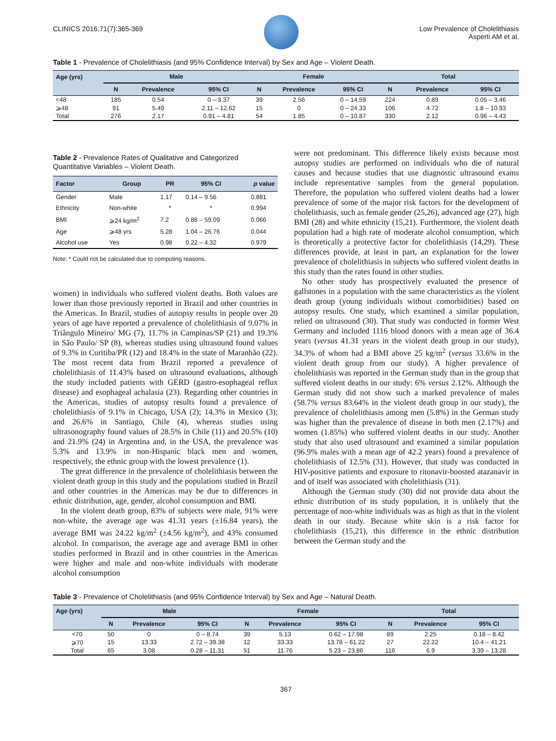CLINICS 2016;71(7):365-369 Low Prevalence of Cholelithiasis
Asperti AM et al.
Table 1 - Prevalence of Cholelithiasis (and 95% Confidence Interval) by Sex and Age – Violent Death.
| Age (yrs) | Male | | | Female | | | Total | | |
| --- | --- | --- | --- | --- | --- | --- | --- | --- | --- |
| | N | Prevalence | 95% CI | N | Prevalence | 95% CI | N | Prevalence | 95% CI |
| <48 | 185 | 0.54 | 0 – 3.37 | 39 | 2.56 | 0 – 14.59 | 224 | 0.89 | 0.05 – 3.46 |
| ⩾48 | 91 | 5.49 | 2.11 – 12.62 | 15 | 0 | 0 – 24.33 | 106 | 4.72 | 1.8 – 10.93 |
| Total | 276 | 2.17 | 0.91 – 4.81 | 54 | 1.85 | 0 – 10.87 | 330 | 2.12 | 0.96 – 4.43 |
Table 2 - Prevalence Rates of Qualitative and Categorized Quantitative Variables – Violent Death.
| Factor | Group | PR | 95% CI | p value |
| --- | --- | --- | --- | --- |
| Gender | Male | 1.17 | 0.14 – 9.56 | 0.881 |
| Ethnicity | Non-white | * | * | 0.994 |
| BMI | ⩾24 kg/m<sup>2</sup> | 7.2 | 0.88 – 59.09 | 0.066 |
| Age | ⩾48 yrs | 5.28 | 1.04 – 26.76 | 0.044 |
| Alcohol use | Yes | 0.98 | 0.22 – 4.32 | 0.979 |
Note: * Could not be calculated due to computing reasons.
women) in individuals who suffered violent deaths. Both values are lower than those previously reported in Brazil and other countries in the Americas. In Brazil, studies of autopsy results in people over 20 years of age have reported a prevalence of cholelithiasis of 9.07% in Triângulo Mineiro/ MG (7), 11.7% in Campinas/SP (21) and 19.3% in São Paulo/ SP (8), whereas studies using ultrasound found values of 9.3% in Curitiba/PR (12) and 18.4% in the state of Maranhão (22). The most recent data from Brazil reported a prevalence of cholelithiasis of 11.43% based on ultrasound evaluations, although the study included patients with GERD (gastro-esophageal reflux disease) and esophageal achalasia (23). Regarding other countries in the Americas, studies of autopsy results found a prevalence of cholelithiasis of 9.1% in Chicago, USA (2); 14.3% in Mexico (3); and 26.6% in Santiago, Chile (4), whereas studies using ultrasonography found values of 28.5% in Chile (11) and 20.5% (10) and 21.9% (24) in Argentina and, in the USA, the prevalence was 5.3% and 13.9% in non-Hispanic black men and women, respectively, the ethnic group with the lowest prevalence (1).
The great difference in the prevalence of cholelithiasis between the violent death group in this study and the populations studied in Brazil and other countries in the Americas may be due to differences in ethnic distribution, age, gender, alcohol consumption and BMI.
In the violent death group, 83% of subjects were male, 91% were non-white, the average age was 41.31 years (±16.84 years), the average BMI was 24.22 kg/m<sup>2</sup> (±4.56 kg/m<sup>2</sup>), and 43% consumed alcohol. In comparison, the average age and average BMI in other studies performed in Brazil and in other countries in the Americas were higher and male and non-white individuals with moderate alcohol consumption
were not predominant. This difference likely exists because most autopsy studies are performed on individuals who die of natural causes and because studies that use diagnostic ultrasound exams include representative samples from the general population. Therefore, the population who suffered violent deaths had a lower prevalence of some of the major risk factors for the development of cholelithiasis, such as female gender (25,26), advanced age (27), high BMI (28) and white ethnicity (15,21). Furthermore, the violent death population had a high rate of moderate alcohol consumption, which is theoretically a protective factor for cholelithiasis (14,29). These differences provide, at least in part, an explanation for the lower prevalence of cholelithiasis in subjects who suffered violent deaths in this study than the rates found in other studies.
No other study has prospectively evaluated the presence of gallstones in a population with the same characteristics as the violent death group (young individuals without comorbidities) based on autopsy results. One study, which examined a similar population, relied on ultrasound (30). That study was conducted in former West Germany and included 1116 blood donors with a mean age of 36.4 years (versus 41.31 years in the violent death group in our study), 34.3% of whom had a BMI above 25 kg/m<sup>2</sup> (versus 33.6% in the violent death group from our study). A higher prevalence of cholelithiasis was reported in the German study than in the group that suffered violent deaths in our study: 6% versus 2.12%. Although the German study did not show such a marked prevalence of males (58.7% versus 83.64% in the violent death group in our study), the prevalence of cholelithiasis among men (5.8%) in the German study was higher than the prevalence of disease in both men (2.17%) and women (1.85%) who suffered violent deaths in our study. Another study that also used ultrasound and examined a similar population (96.9% males with a mean age of 42.2 years) found a prevalence of cholelithiasis of 12.5% (31). However, that study was conducted in HIV-positive patients and exposure to ritonavir-boosted atazanavir in and of itself was associated with cholelithiasis (31).
Although the German study (30) did not provide data about the ethnic distribution of its study population, it is unlikely that the percentage of non-white individuals was as high as that in the violent death in our study. Because white skin is a risk factor for cholelithiasis (15,21), this difference in the ethnic distribution between the German study and the
Table 3 - Prevalence of Cholelithiasis (and 95% Confidence Interval) by Sex and Age – Natural Death.
| Age (yrs) | Male | | | Female | | | Total | | |
| --- | --- | --- | --- | --- | --- | --- | --- | --- | --- |
| | N | Prevalence | 95% CI | N | Prevalence | 95% CI | N | Prevalence | 95% CI |
| <70 | 50 | 0 | 0 – 8.74 | 39 | 5.13 | 0.62 – 17.98 | 89 | 2.25 | 0.18 – 8.42 |
| ⩾70 | 15 | 13.33 | 2.72 – 39.38 | 12 | 33.33 | 13.78 – 61.22 | 27 | 22.22 | 10.4 – 41.21 |
| Total | 65 | 3.08 | 0.28 – 11.31 | 51 | 11.76 | 5.23 – 23.86 | 116 | 6.9 | 3.39 – 13.28 |
367